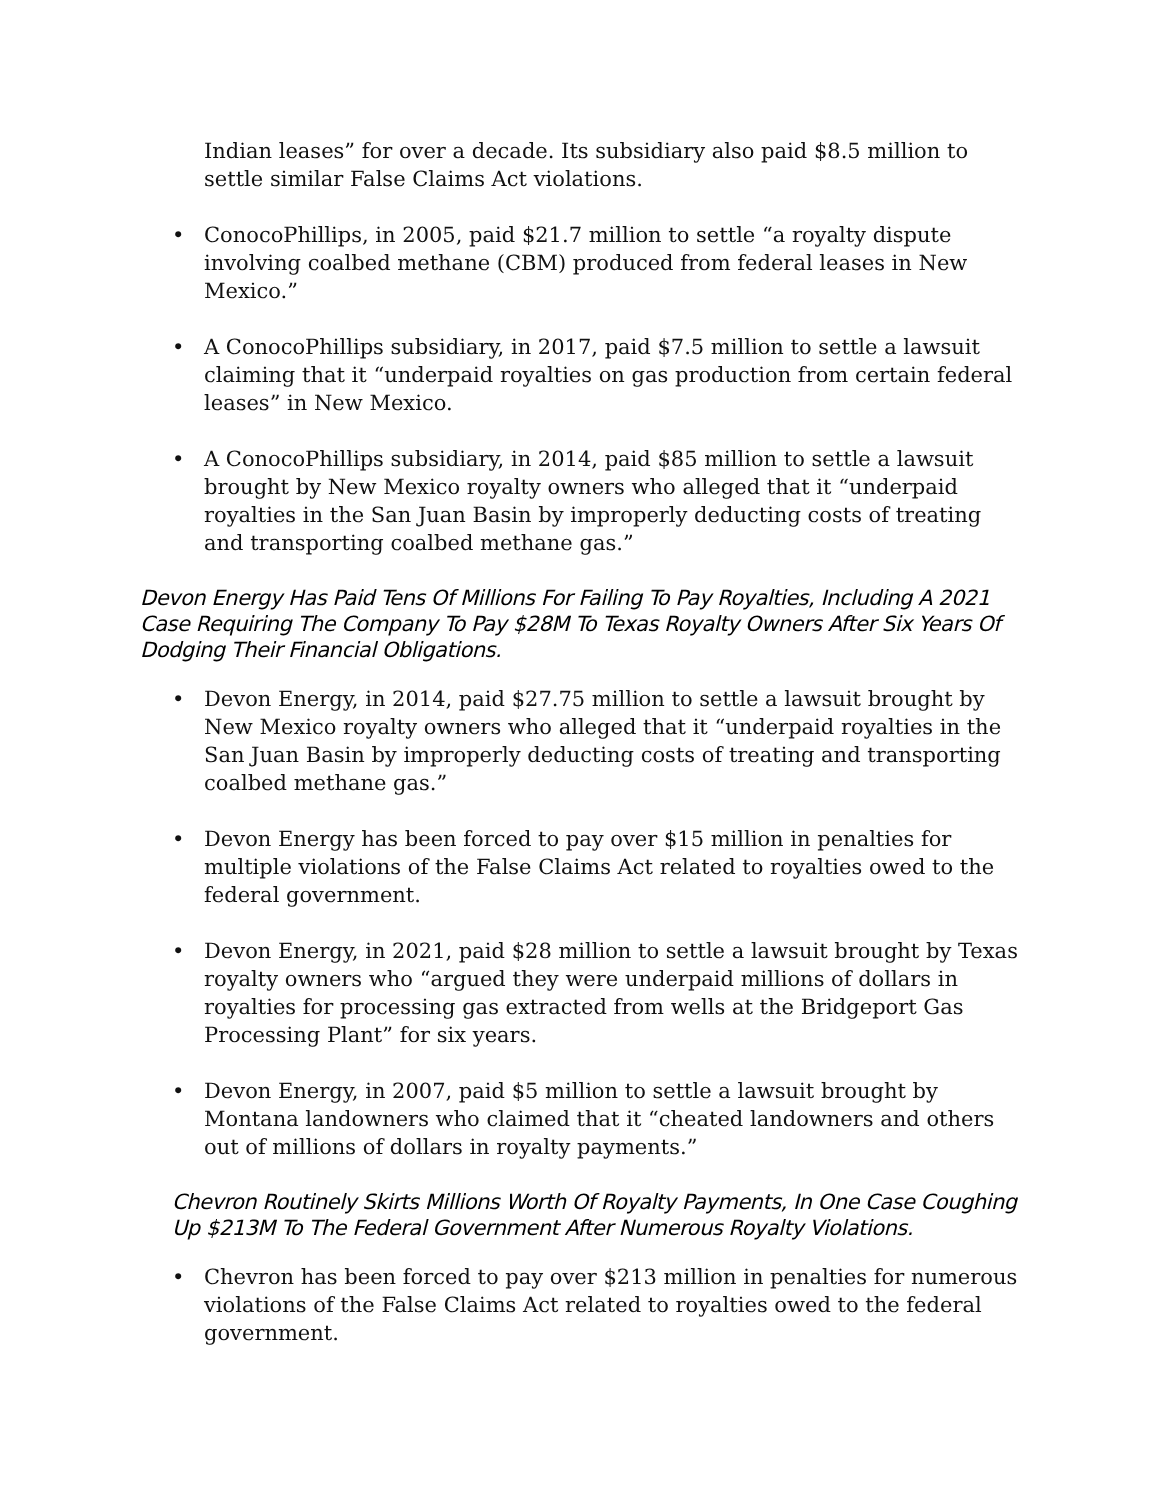Indian leases” for over a decade. Its subsidiary also paid $8.5 million to settle similar False Claims Act violations.
• ConocoPhillips, in 2005, paid $21.7 million to settle “a royalty dispute involving coalbed methane (CBM) produced from federal leases in New Mexico.”
• A ConocoPhillips subsidiary, in 2017, paid $7.5 million to settle a lawsuit claiming that it “underpaid royalties on gas production from certain federal leases” in New Mexico.
• A ConocoPhillips subsidiary, in 2014, paid $85 million to settle a lawsuit brought by New Mexico royalty owners who alleged that it “underpaid royalties in the San Juan Basin by improperly deducting costs of treating and transporting coalbed methane gas.”
Devon Energy Has Paid Tens Of Millions For Failing To Pay Royalties, Including A 2021 Case Requiring The Company To Pay $28M To Texas Royalty Owners After Six Years Of Dodging Their Financial Obligations.
• Devon Energy, in 2014, paid $27.75 million to settle a lawsuit brought by New Mexico royalty owners who alleged that it “underpaid royalties in the San Juan Basin by improperly deducting costs of treating and transporting coalbed methane gas.”
• Devon Energy has been forced to pay over $15 million in penalties for multiple violations of the False Claims Act related to royalties owed to the federal government.
• Devon Energy, in 2021, paid $28 million to settle a lawsuit brought by Texas royalty owners who “argued they were underpaid millions of dollars in royalties for processing gas extracted from wells at the Bridgeport Gas Processing Plant” for six years.
• Devon Energy, in 2007, paid $5 million to settle a lawsuit brought by Montana landowners who claimed that it “cheated landowners and others out of millions of dollars in royalty payments.”
Chevron Routinely Skirts Millions Worth Of Royalty Payments, In One Case Coughing Up $213M To The Federal Government After Numerous Royalty Violations.
• Chevron has been forced to pay over $213 million in penalties for numerous violations of the False Claims Act related to royalties owed to the federal government.